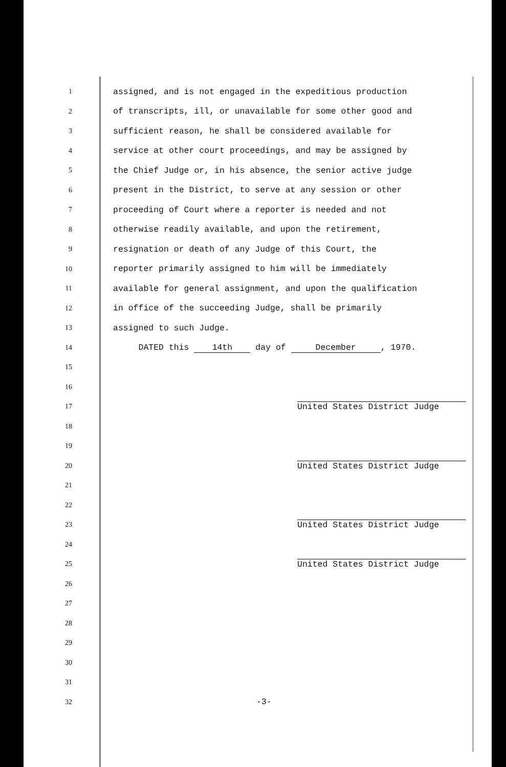1 assigned, and is not engaged in the expeditious production
2 of transcripts, ill, or unavailable for some other good and
3 sufficient reason, he shall be considered available for
4 service at other court proceedings, and may be assigned by
5 the Chief Judge or, in his absence, the senior active judge
6 present in the District, to serve at any session or other
7 proceeding of Court where a reporter is needed and not
8 otherwise readily available, and upon the retirement,
9 resignation or death of any Judge of this Court, the
10 reporter primarily assigned to him will be immediately
11 available for general assignment, and upon the qualification
12 in office of the succeeding Judge, shall be primarily
13 assigned to such Judge.
14 DATED this 14th day of December, 1970.
15
16
17
United States District Judge
18
19
20
United States District Judge
21
22
23
United States District Judge
24
25
United States District Judge
26
27
28
29
30
31
32 -3-